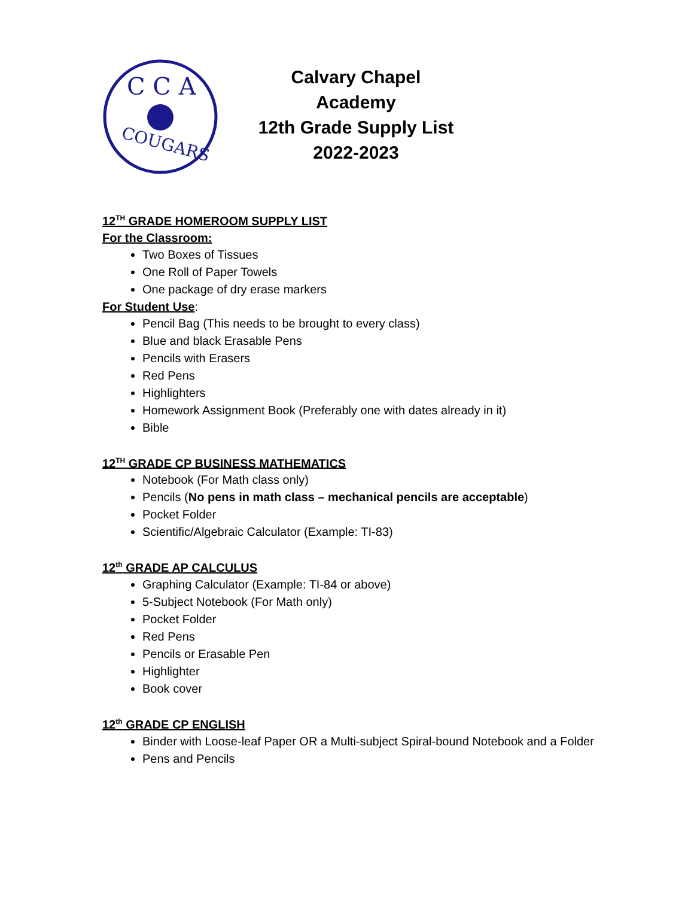C C A
COUGARS
Calvary Chapel Academy
12th Grade Supply List
2022-2023
12<sup>TH</sup> GRADE HOMEROOM SUPPLY LIST
For the Classroom:
Two Boxes of Tissues
One Roll of Paper Towels
One package of dry erase markers
For Student Use:
Pencil Bag (This needs to be brought to every class)
Blue and black Erasable Pens
Pencils with Erasers
Red Pens
Highlighters
Homework Assignment Book (Preferably one with dates already in it)
Bible
12<sup>TH</sup> GRADE CP BUSINESS MATHEMATICS
Notebook (For Math class only)
Pencils (No pens in math class – mechanical pencils are acceptable)
Pocket Folder
Scientific/Algebraic Calculator (Example: TI-83)
12<sup>th</sup> GRADE AP CALCULUS
Graphing Calculator (Example: TI-84 or above)
5-Subject Notebook (For Math only)
Pocket Folder
Red Pens
Pencils or Erasable Pen
Highlighter
Book cover
12<sup>th</sup> GRADE CP ENGLISH
Binder with Loose-leaf Paper OR a Multi-subject Spiral-bound Notebook and a Folder
Pens and Pencils